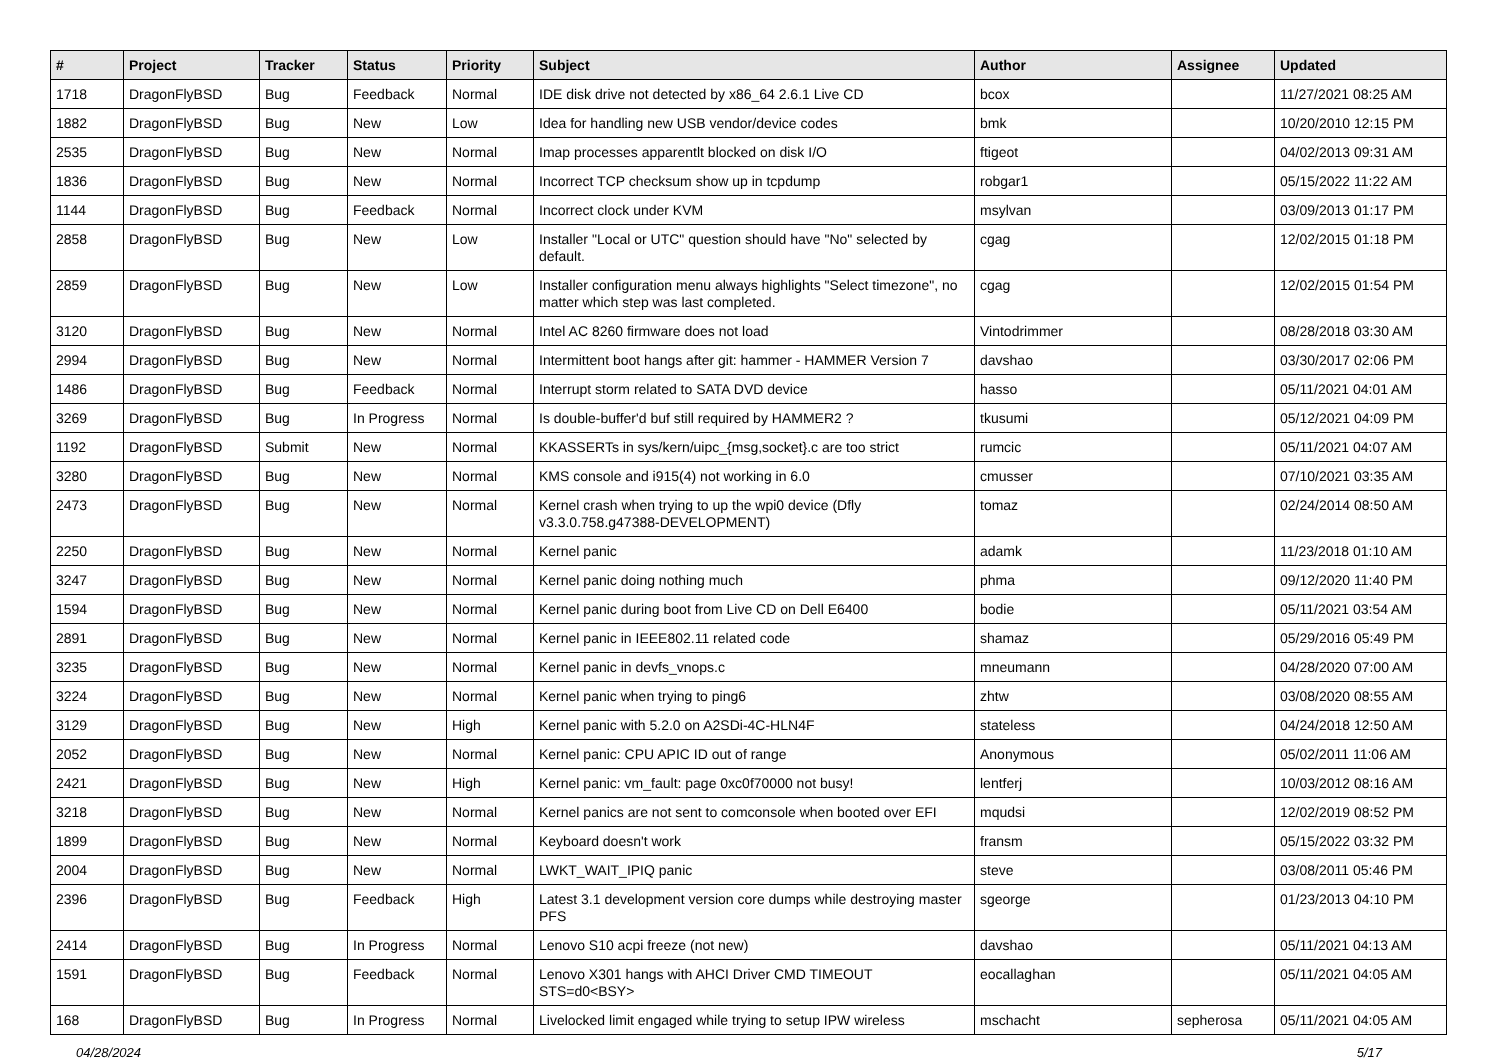| # | Project | Tracker | Status | Priority | Subject | Author | Assignee | Updated |
| --- | --- | --- | --- | --- | --- | --- | --- | --- |
| 1718 | DragonFlyBSD | Bug | Feedback | Normal | IDE disk drive not detected by x86_64 2.6.1 Live CD | bcox | | 11/27/2021 08:25 AM |
| 1882 | DragonFlyBSD | Bug | New | Low | Idea for handling new USB vendor/device codes | bmk | | 10/20/2010 12:15 PM |
| 2535 | DragonFlyBSD | Bug | New | Normal | Imap processes apparentlt blocked on disk I/O | ftigeot | | 04/02/2013 09:31 AM |
| 1836 | DragonFlyBSD | Bug | New | Normal | Incorrect TCP checksum show up in tcpdump | robgar1 | | 05/15/2022 11:22 AM |
| 1144 | DragonFlyBSD | Bug | Feedback | Normal | Incorrect clock under KVM | msylvan | | 03/09/2013 01:17 PM |
| 2858 | DragonFlyBSD | Bug | New | Low | Installer "Local or UTC" question should have "No" selected by default. | cgag | | 12/02/2015 01:18 PM |
| 2859 | DragonFlyBSD | Bug | New | Low | Installer configuration menu always highlights "Select timezone", no matter which step was last completed. | cgag | | 12/02/2015 01:54 PM |
| 3120 | DragonFlyBSD | Bug | New | Normal | Intel AC 8260 firmware does not load | Vintodrimmer | | 08/28/2018 03:30 AM |
| 2994 | DragonFlyBSD | Bug | New | Normal | Intermittent boot hangs after git: hammer - HAMMER Version 7 | davshao | | 03/30/2017 02:06 PM |
| 1486 | DragonFlyBSD | Bug | Feedback | Normal | Interrupt storm related to SATA DVD device | hasso | | 05/11/2021 04:01 AM |
| 3269 | DragonFlyBSD | Bug | In Progress | Normal | Is double-buffer'd buf still required by HAMMER2 ? | tkusumi | | 05/12/2021 04:09 PM |
| 1192 | DragonFlyBSD | Submit | New | Normal | KKASSERTs in sys/kern/uipc_{msg,socket}.c are too strict | rumcic | | 05/11/2021 04:07 AM |
| 3280 | DragonFlyBSD | Bug | New | Normal | KMS console and i915(4) not working in 6.0 | cmusser | | 07/10/2021 03:35 AM |
| 2473 | DragonFlyBSD | Bug | New | Normal | Kernel crash when trying to up the wpi0 device (Dfly v3.3.0.758.g47388-DEVELOPMENT) | tomaz | | 02/24/2014 08:50 AM |
| 2250 | DragonFlyBSD | Bug | New | Normal | Kernel panic | adamk | | 11/23/2018 01:10 AM |
| 3247 | DragonFlyBSD | Bug | New | Normal | Kernel panic doing nothing much | phma | | 09/12/2020 11:40 PM |
| 1594 | DragonFlyBSD | Bug | New | Normal | Kernel panic during boot from Live CD on Dell E6400 | bodie | | 05/11/2021 03:54 AM |
| 2891 | DragonFlyBSD | Bug | New | Normal | Kernel panic in IEEE802.11 related code | shamaz | | 05/29/2016 05:49 PM |
| 3235 | DragonFlyBSD | Bug | New | Normal | Kernel panic in devfs_vnops.c | mneumann | | 04/28/2020 07:00 AM |
| 3224 | DragonFlyBSD | Bug | New | Normal | Kernel panic when trying to ping6 | zhtw | | 03/08/2020 08:55 AM |
| 3129 | DragonFlyBSD | Bug | New | High | Kernel panic with 5.2.0 on A2SDi-4C-HLN4F | stateless | | 04/24/2018 12:50 AM |
| 2052 | DragonFlyBSD | Bug | New | Normal | Kernel panic: CPU APIC ID out of range | Anonymous | | 05/02/2011 11:06 AM |
| 2421 | DragonFlyBSD | Bug | New | High | Kernel panic: vm_fault: page 0xc0f70000 not busy! | lentferj | | 10/03/2012 08:16 AM |
| 3218 | DragonFlyBSD | Bug | New | Normal | Kernel panics are not sent to comconsole when booted over EFI | mqudsi | | 12/02/2019 08:52 PM |
| 1899 | DragonFlyBSD | Bug | New | Normal | Keyboard doesn't work | fransm | | 05/15/2022 03:32 PM |
| 2004 | DragonFlyBSD | Bug | New | Normal | LWKT_WAIT_IPIQ panic | steve | | 03/08/2011 05:46 PM |
| 2396 | DragonFlyBSD | Bug | Feedback | High | Latest 3.1 development version core dumps while destroying master PFS | sgeorge | | 01/23/2013 04:10 PM |
| 2414 | DragonFlyBSD | Bug | In Progress | Normal | Lenovo S10 acpi freeze (not new) | davshao | | 05/11/2021 04:13 AM |
| 1591 | DragonFlyBSD | Bug | Feedback | Normal | Lenovo X301 hangs with AHCI Driver CMD TIMEOUT STS=d0<BSY> | eocallaghan | | 05/11/2021 04:05 AM |
| 168 | DragonFlyBSD | Bug | In Progress | Normal | Livelocked limit engaged while trying to setup IPW wireless | mschacht | sepherosa | 05/11/2021 04:05 AM |
04/28/2024 5/17